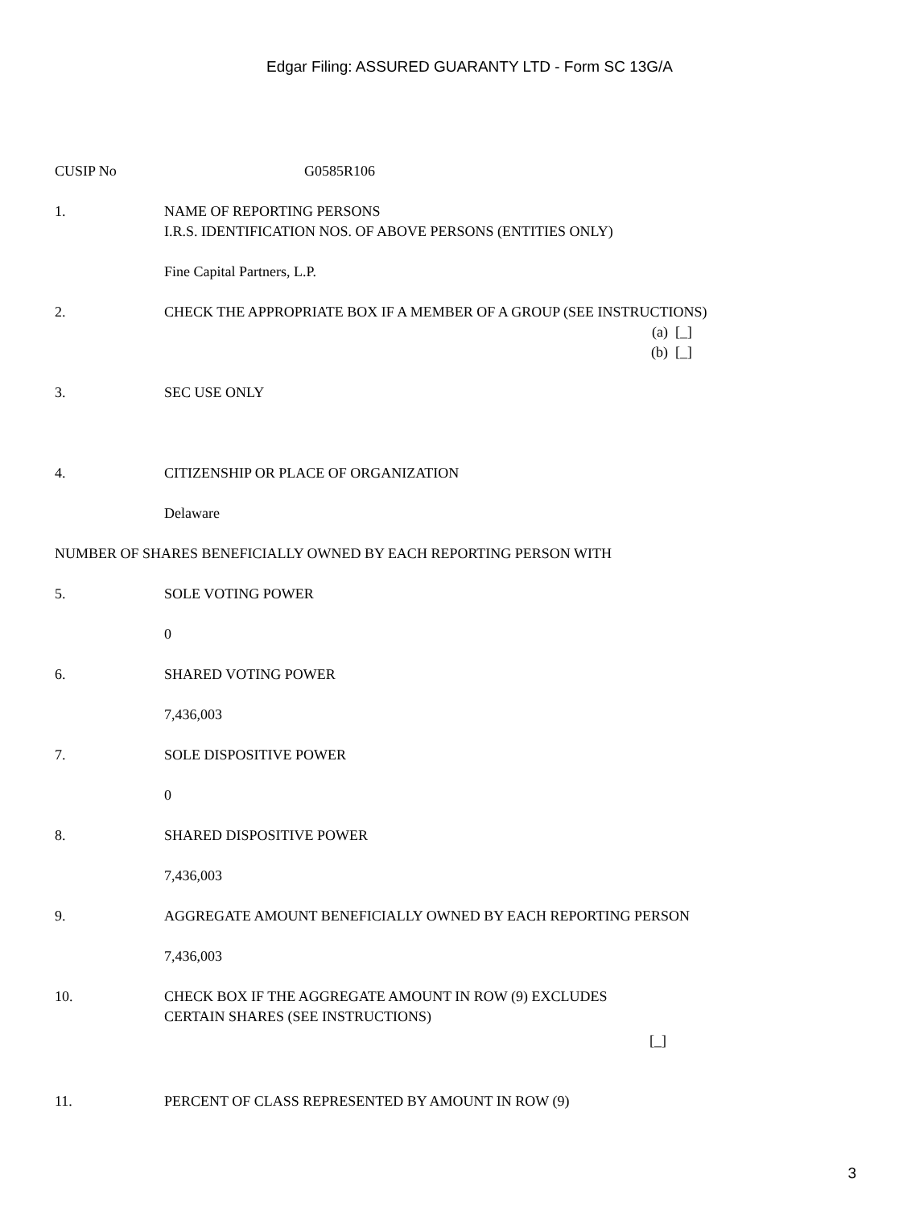Edgar Filing: ASSURED GUARANTY LTD - Form SC 13G/A
CUSIP No G0585R106
1. NAME OF REPORTING PERSONS
I.R.S. IDENTIFICATION NOS. OF ABOVE PERSONS (ENTITIES ONLY)
Fine Capital Partners, L.P.
2. CHECK THE APPROPRIATE BOX IF A MEMBER OF A GROUP (SEE INSTRUCTIONS)
(a) [_]
(b) [_]
3. SEC USE ONLY
4. CITIZENSHIP OR PLACE OF ORGANIZATION
Delaware
NUMBER OF SHARES BENEFICIALLY OWNED BY EACH REPORTING PERSON WITH
5. SOLE VOTING POWER
0
6. SHARED VOTING POWER
7,436,003
7. SOLE DISPOSITIVE POWER
0
8. SHARED DISPOSITIVE POWER
7,436,003
9. AGGREGATE AMOUNT BENEFICIALLY OWNED BY EACH REPORTING PERSON
7,436,003
10. CHECK BOX IF THE AGGREGATE AMOUNT IN ROW (9) EXCLUDES
CERTAIN SHARES (SEE INSTRUCTIONS)
[_]
11. PERCENT OF CLASS REPRESENTED BY AMOUNT IN ROW (9)
3